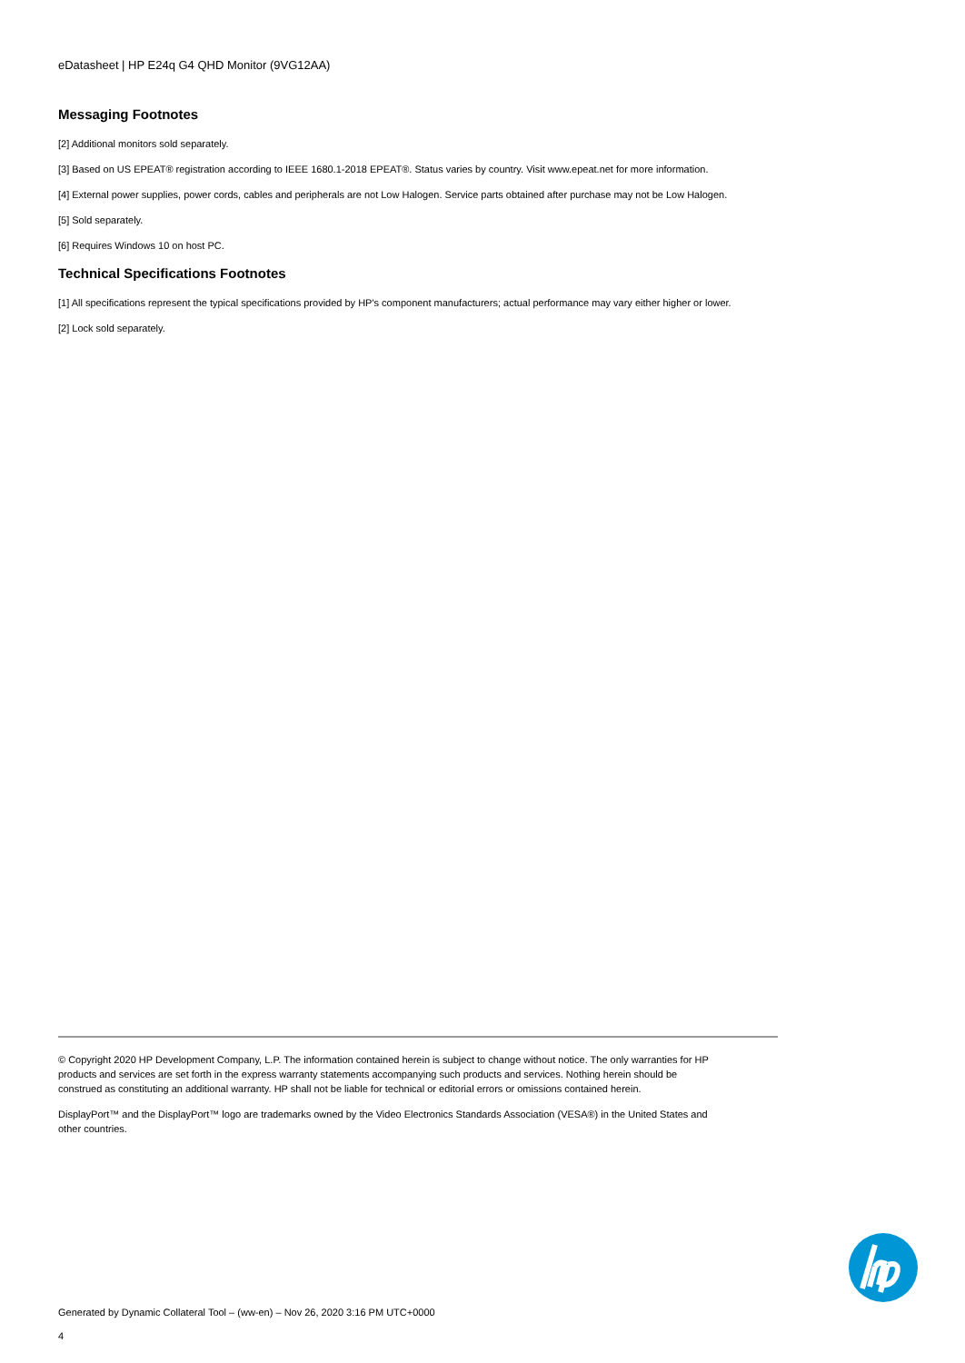eDatasheet | HP E24q G4 QHD Monitor (9VG12AA)
Messaging Footnotes
[2] Additional monitors sold separately.
[3] Based on US EPEAT® registration according to IEEE 1680.1-2018 EPEAT®. Status varies by country. Visit www.epeat.net for more information.
[4] External power supplies, power cords, cables and peripherals are not Low Halogen. Service parts obtained after purchase may not be Low Halogen.
[5] Sold separately.
[6] Requires Windows 10 on host PC.
Technical Specifications Footnotes
[1] All specifications represent the typical specifications provided by HP's component manufacturers; actual performance may vary either higher or lower.
[2] Lock sold separately.
© Copyright 2020 HP Development Company, L.P. The information contained herein is subject to change without notice. The only warranties for HP products and services are set forth in the express warranty statements accompanying such products and services. Nothing herein should be construed as constituting an additional warranty. HP shall not be liable for technical or editorial errors or omissions contained herein.
DisplayPort™ and the DisplayPort™ logo are trademarks owned by the Video Electronics Standards Association (VESA®) in the United States and other countries.
Generated by Dynamic Collateral Tool – (ww-en) – Nov 26, 2020 3:16 PM UTC+0000
4